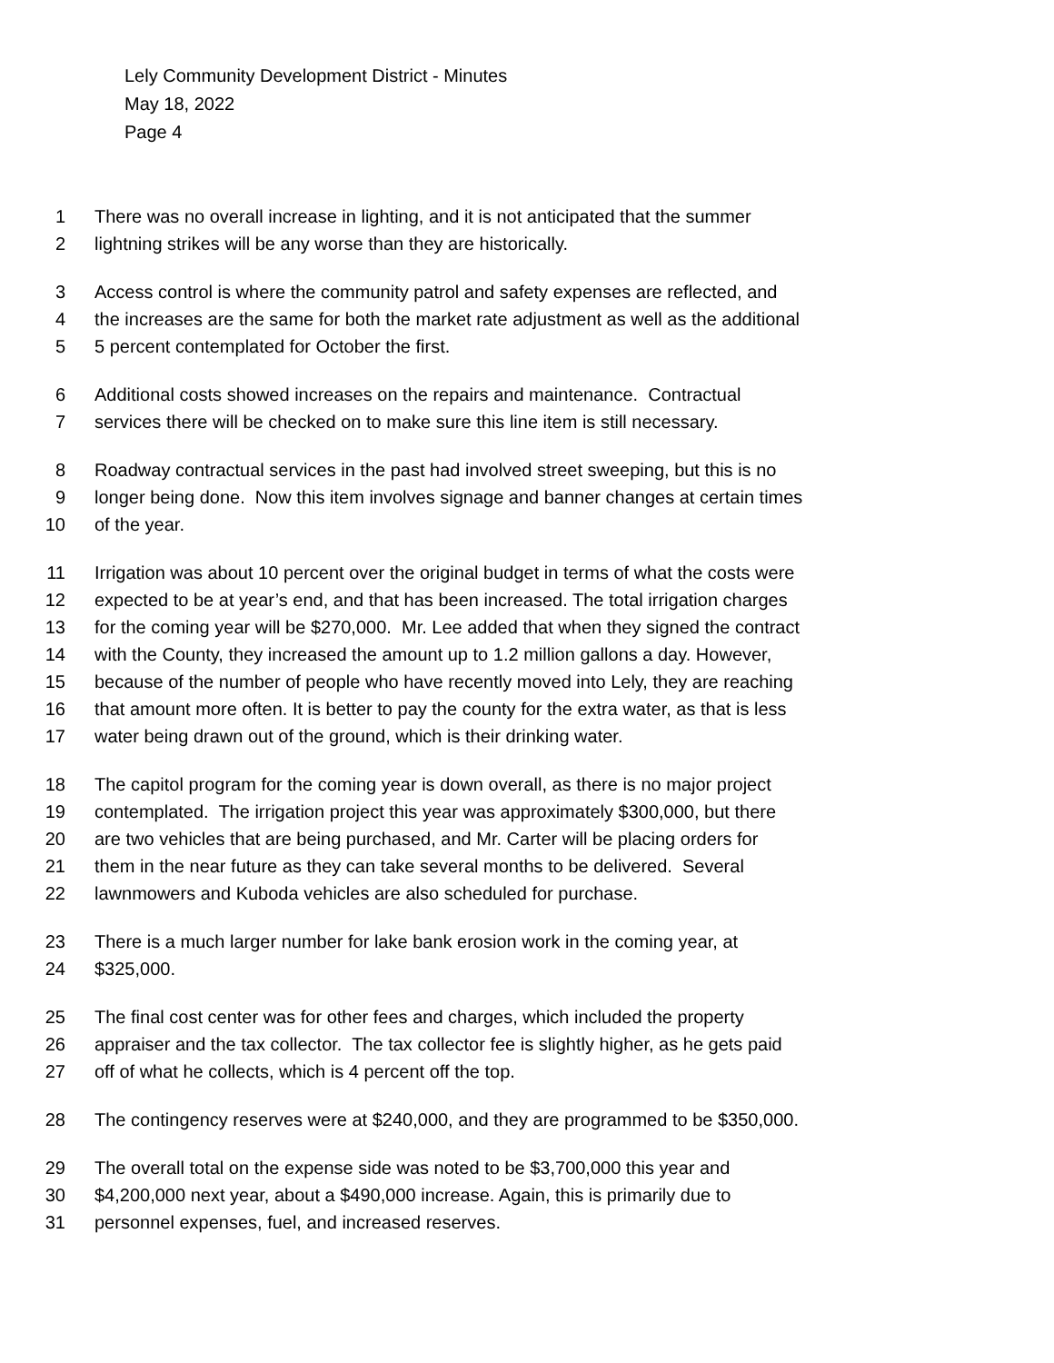Lely Community Development District - Minutes
May 18, 2022
Page 4
1 There was no overall increase in lighting, and it is not anticipated that the summer
2 lightning strikes will be any worse than they are historically.
3 Access control is where the community patrol and safety expenses are reflected, and
4 the increases are the same for both the market rate adjustment as well as the additional
5 5 percent contemplated for October the first.
6 Additional costs showed increases on the repairs and maintenance. Contractual
7 services there will be checked on to make sure this line item is still necessary.
8 Roadway contractual services in the past had involved street sweeping, but this is no
9 longer being done. Now this item involves signage and banner changes at certain times
10 of the year.
11 Irrigation was about 10 percent over the original budget in terms of what the costs were
12 expected to be at year’s end, and that has been increased. The total irrigation charges
13 for the coming year will be $270,000. Mr. Lee added that when they signed the contract
14 with the County, they increased the amount up to 1.2 million gallons a day. However,
15 because of the number of people who have recently moved into Lely, they are reaching
16 that amount more often. It is better to pay the county for the extra water, as that is less
17 water being drawn out of the ground, which is their drinking water.
18 The capitol program for the coming year is down overall, as there is no major project
19 contemplated. The irrigation project this year was approximately $300,000, but there
20 are two vehicles that are being purchased, and Mr. Carter will be placing orders for
21 them in the near future as they can take several months to be delivered. Several
22 lawnmowers and Kuboda vehicles are also scheduled for purchase.
23 There is a much larger number for lake bank erosion work in the coming year, at
24 $325,000.
25 The final cost center was for other fees and charges, which included the property
26 appraiser and the tax collector. The tax collector fee is slightly higher, as he gets paid
27 off of what he collects, which is 4 percent off the top.
28 The contingency reserves were at $240,000, and they are programmed to be $350,000.
29 The overall total on the expense side was noted to be $3,700,000 this year and
30 $4,200,000 next year, about a $490,000 increase. Again, this is primarily due to
31 personnel expenses, fuel, and increased reserves.